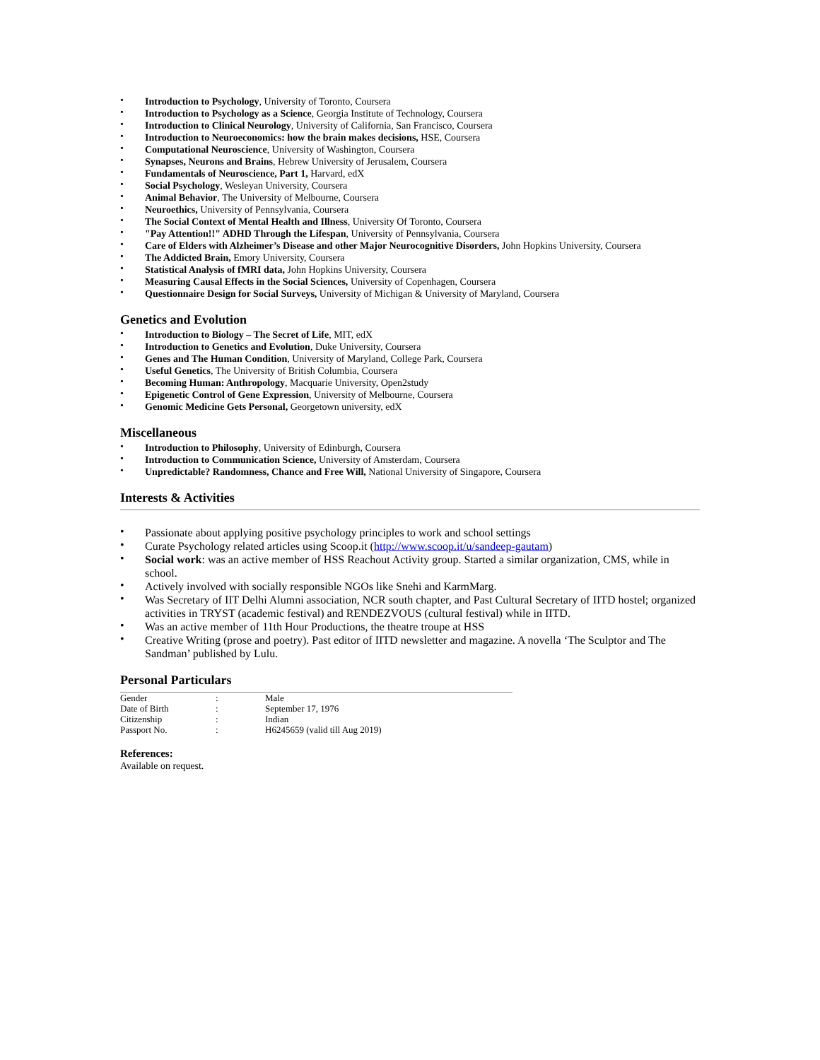Introduction to Psychology, University of Toronto, Coursera
Introduction to Psychology as a Science, Georgia Institute of Technology, Coursera
Introduction to Clinical Neurology, University of California, San Francisco, Coursera
Introduction to Neuroeconomics: how the brain makes decisions, HSE, Coursera
Computational Neuroscience, University of Washington, Coursera
Synapses, Neurons and Brains, Hebrew University of Jerusalem, Coursera
Fundamentals of Neuroscience, Part 1, Harvard, edX
Social Psychology, Wesleyan University, Coursera
Animal Behavior, The University of Melbourne, Coursera
Neuroethics, University of Pennsylvania, Coursera
The Social Context of Mental Health and Illness, University Of Toronto, Coursera
"Pay Attention!!" ADHD Through the Lifespan, University of Pennsylvania, Coursera
Care of Elders with Alzheimer’s Disease and other Major Neurocognitive Disorders, John Hopkins University, Coursera
The Addicted Brain, Emory University, Coursera
Statistical Analysis of fMRI data, John Hopkins University, Coursera
Measuring Causal Effects in the Social Sciences, University of Copenhagen, Coursera
Questionnaire Design for Social Surveys, University of Michigan & University of Maryland, Coursera
Genetics and Evolution
Introduction to Biology – The Secret of Life, MIT, edX
Introduction to Genetics and Evolution, Duke University, Coursera
Genes and The Human Condition, University of Maryland, College Park, Coursera
Useful Genetics, The University of British Columbia, Coursera
Becoming Human: Anthropology, Macquarie University, Open2study
Epigenetic Control of Gene Expression, University of Melbourne, Coursera
Genomic Medicine Gets Personal, Georgetown university, edX
Miscellaneous
Introduction to Philosophy, University of Edinburgh, Coursera
Introduction to Communication Science, University of Amsterdam, Coursera
Unpredictable? Randomness, Chance and Free Will, National University of Singapore, Coursera
Interests & Activities
Passionate about applying positive psychology principles to work and school settings
Curate Psychology related articles using Scoop.it (http://www.scoop.it/u/sandeep-gautam)
Social work: was an active member of HSS Reachout Activity group. Started a similar organization, CMS, while in school.
Actively involved with socially responsible NGOs like Snehi and KarmMarg.
Was Secretary of IIT Delhi Alumni association, NCR south chapter, and Past Cultural Secretary of IITD hostel; organized activities in TRYST (academic festival) and RENDEZVOUS (cultural festival) while in IITD.
Was an active member of 11th Hour Productions, the theatre troupe at HSS
Creative Writing (prose and poetry). Past editor of IITD newsletter and magazine. A novella ‘The Sculptor and The Sandman’ published by Lulu.
Personal Particulars
| Gender | : | Male |
| Date of Birth | : | September 17, 1976 |
| Citizenship | : | Indian |
| Passport No. | : | H6245659 (valid till Aug 2019) |
References:
Available on request.